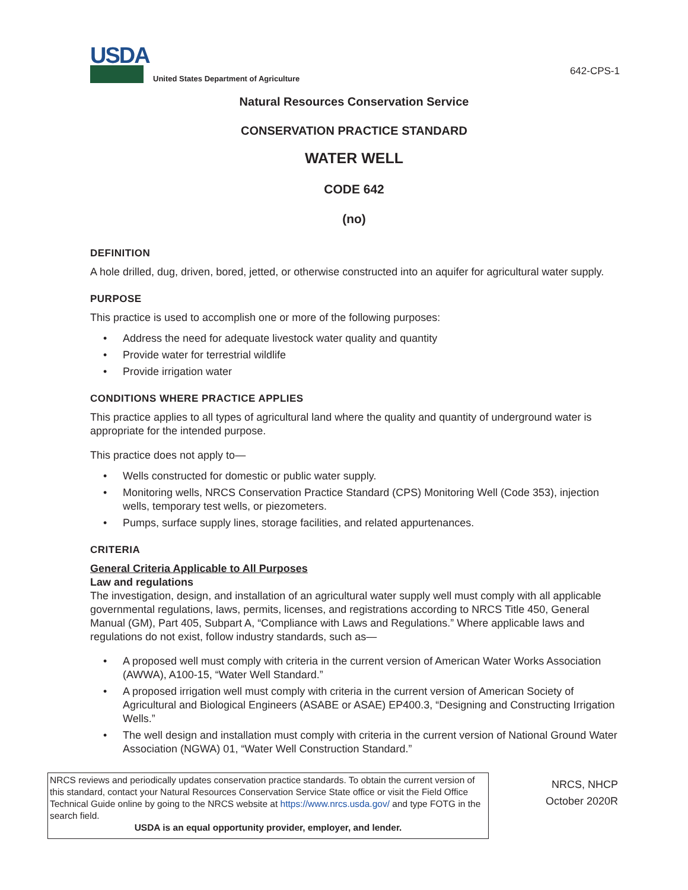USDA
United States Department of Agriculture
642-CPS-1
Natural Resources Conservation Service
CONSERVATION PRACTICE STANDARD
WATER WELL
CODE 642
(no)
DEFINITION
A hole drilled, dug, driven, bored, jetted, or otherwise constructed into an aquifer for agricultural water supply.
PURPOSE
This practice is used to accomplish one or more of the following purposes:
• Address the need for adequate livestock water quality and quantity
• Provide water for terrestrial wildlife
• Provide irrigation water
CONDITIONS WHERE PRACTICE APPLIES
This practice applies to all types of agricultural land where the quality and quantity of underground water is appropriate for the intended purpose.
This practice does not apply to—
• Wells constructed for domestic or public water supply.
• Monitoring wells, NRCS Conservation Practice Standard (CPS) Monitoring Well (Code 353), injection wells, temporary test wells, or piezometers.
• Pumps, surface supply lines, storage facilities, and related appurtenances.
CRITERIA
General Criteria Applicable to All Purposes
Law and regulations
The investigation, design, and installation of an agricultural water supply well must comply with all applicable governmental regulations, laws, permits, licenses, and registrations according to NRCS Title 450, General Manual (GM), Part 405, Subpart A, “Compliance with Laws and Regulations.” Where applicable laws and regulations do not exist, follow industry standards, such as—
• A proposed well must comply with criteria in the current version of American Water Works Association (AWWA), A100-15, “Water Well Standard.”
• A proposed irrigation well must comply with criteria in the current version of American Society of Agricultural and Biological Engineers (ASABE or ASAE) EP400.3, “Designing and Constructing Irrigation Wells.”
• The well design and installation must comply with criteria in the current version of National Ground Water Association (NGWA) 01, “Water Well Construction Standard.”
NRCS reviews and periodically updates conservation practice standards. To obtain the current version of this standard, contact your Natural Resources Conservation Service State office or visit the Field Office Technical Guide online by going to the NRCS website at https://www.nrcs.usda.gov/ and type FOTG in the search field.
USDA is an equal opportunity provider, employer, and lender.
NRCS, NHCP
October 2020R